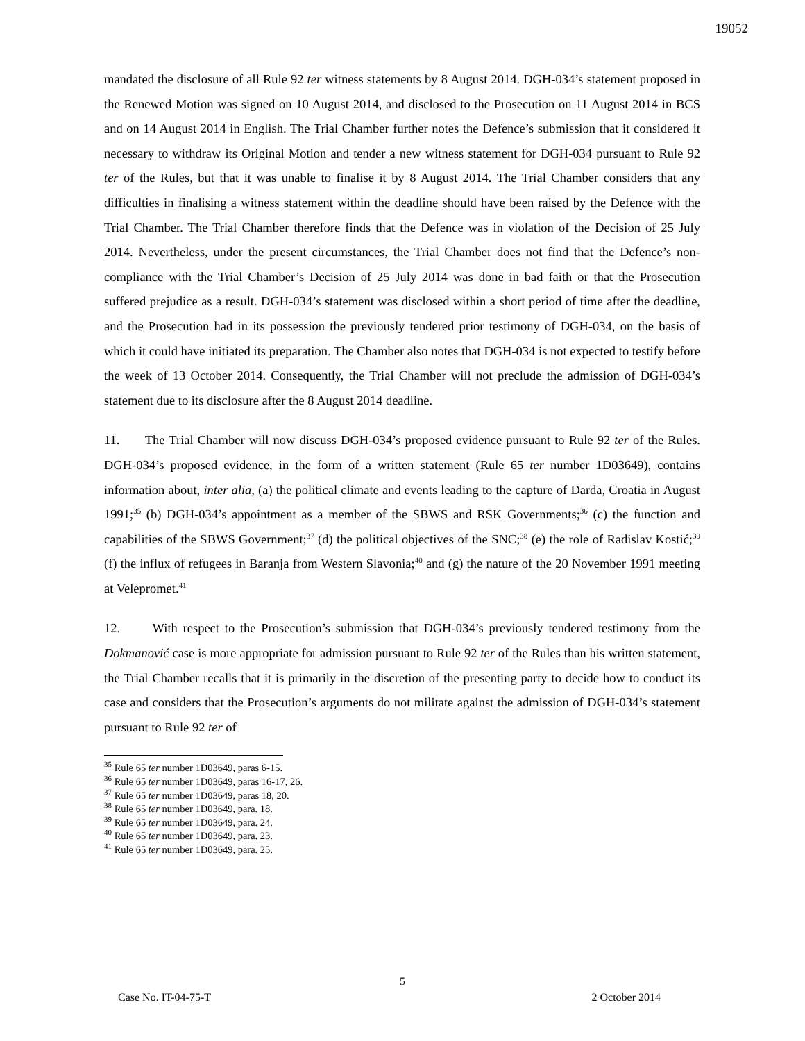19052
mandated the disclosure of all Rule 92 ter witness statements by 8 August 2014. DGH-034’s statement proposed in the Renewed Motion was signed on 10 August 2014, and disclosed to the Prosecution on 11 August 2014 in BCS and on 14 August 2014 in English. The Trial Chamber further notes the Defence’s submission that it considered it necessary to withdraw its Original Motion and tender a new witness statement for DGH-034 pursuant to Rule 92 ter of the Rules, but that it was unable to finalise it by 8 August 2014. The Trial Chamber considers that any difficulties in finalising a witness statement within the deadline should have been raised by the Defence with the Trial Chamber. The Trial Chamber therefore finds that the Defence was in violation of the Decision of 25 July 2014. Nevertheless, under the present circumstances, the Trial Chamber does not find that the Defence’s non-compliance with the Trial Chamber’s Decision of 25 July 2014 was done in bad faith or that the Prosecution suffered prejudice as a result. DGH-034’s statement was disclosed within a short period of time after the deadline, and the Prosecution had in its possession the previously tendered prior testimony of DGH-034, on the basis of which it could have initiated its preparation. The Chamber also notes that DGH-034 is not expected to testify before the week of 13 October 2014. Consequently, the Trial Chamber will not preclude the admission of DGH-034’s statement due to its disclosure after the 8 August 2014 deadline.
11. The Trial Chamber will now discuss DGH-034’s proposed evidence pursuant to Rule 92 ter of the Rules. DGH-034’s proposed evidence, in the form of a written statement (Rule 65 ter number 1D03649), contains information about, inter alia, (a) the political climate and events leading to the capture of Darda, Croatia in August 1991;<sup>35</sup> (b) DGH-034’s appointment as a member of the SBWS and RSK Governments;<sup>36</sup> (c) the function and capabilities of the SBWS Government;<sup>37</sup> (d) the political objectives of the SNC;<sup>38</sup> (e) the role of Radislav Kostić;<sup>39</sup> (f) the influx of refugees in Baranja from Western Slavonia;<sup>40</sup> and (g) the nature of the 20 November 1991 meeting at Velepromet.<sup>41</sup>
12. With respect to the Prosecution’s submission that DGH-034’s previously tendered testimony from the Dokmanović case is more appropriate for admission pursuant to Rule 92 ter of the Rules than his written statement, the Trial Chamber recalls that it is primarily in the discretion of the presenting party to decide how to conduct its case and considers that the Prosecution’s arguments do not militate against the admission of DGH-034’s statement pursuant to Rule 92 ter of
<sup>35</sup> Rule 65 ter number 1D03649, paras 6-15.
<sup>36</sup> Rule 65 ter number 1D03649, paras 16-17, 26.
<sup>37</sup> Rule 65 ter number 1D03649, paras 18, 20.
<sup>38</sup> Rule 65 ter number 1D03649, para. 18.
<sup>39</sup> Rule 65 ter number 1D03649, para. 24.
<sup>40</sup> Rule 65 ter number 1D03649, para. 23.
<sup>41</sup> Rule 65 ter number 1D03649, para. 25.
5
Case No. IT-04-75-T 2 October 2014